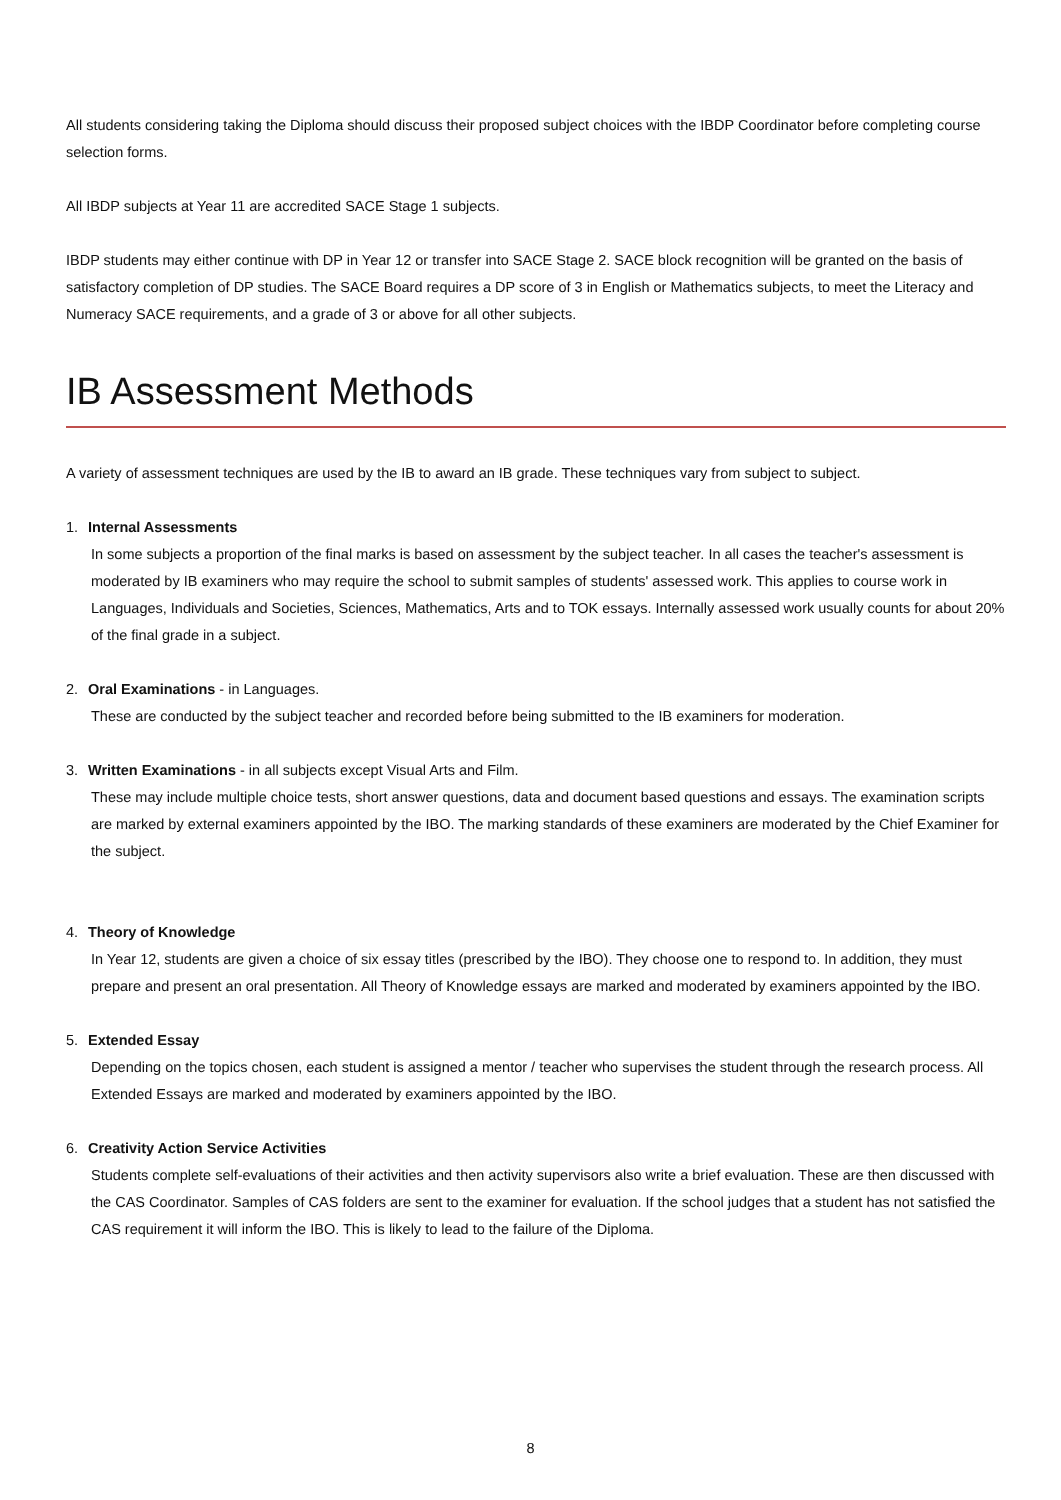All students considering taking the Diploma should discuss their proposed subject choices with the IBDP Coordinator before completing course selection forms.
All IBDP subjects at Year 11 are accredited SACE Stage 1 subjects.
IBDP students may either continue with DP in Year 12 or transfer into SACE Stage 2. SACE block recognition will be granted on the basis of satisfactory completion of DP studies. The SACE Board requires a DP score of 3 in English or Mathematics subjects, to meet the Literacy and Numeracy SACE requirements, and a grade of 3 or above for all other subjects.
IB Assessment Methods
A variety of assessment techniques are used by the IB to award an IB grade. These techniques vary from subject to subject.
1. Internal Assessments
In some subjects a proportion of the final marks is based on assessment by the subject teacher. In all cases the teacher's assessment is moderated by IB examiners who may require the school to submit samples of students' assessed work. This applies to course work in Languages, Individuals and Societies, Sciences, Mathematics, Arts and to TOK essays. Internally assessed work usually counts for about 20% of the final grade in a subject.
2. Oral Examinations - in Languages.
These are conducted by the subject teacher and recorded before being submitted to the IB examiners for moderation.
3. Written Examinations - in all subjects except Visual Arts and Film.
These may include multiple choice tests, short answer questions, data and document based questions and essays. The examination scripts are marked by external examiners appointed by the IBO. The marking standards of these examiners are moderated by the Chief Examiner for the subject.
4. Theory of Knowledge
In Year 12, students are given a choice of six essay titles (prescribed by the IBO). They choose one to respond to. In addition, they must prepare and present an oral presentation. All Theory of Knowledge essays are marked and moderated by examiners appointed by the IBO.
5. Extended Essay
Depending on the topics chosen, each student is assigned a mentor / teacher who supervises the student through the research process. All Extended Essays are marked and moderated by examiners appointed by the IBO.
6. Creativity Action Service Activities
Students complete self-evaluations of their activities and then activity supervisors also write a brief evaluation. These are then discussed with the CAS Coordinator. Samples of CAS folders are sent to the examiner for evaluation. If the school judges that a student has not satisfied the CAS requirement it will inform the IBO. This is likely to lead to the failure of the Diploma.
8